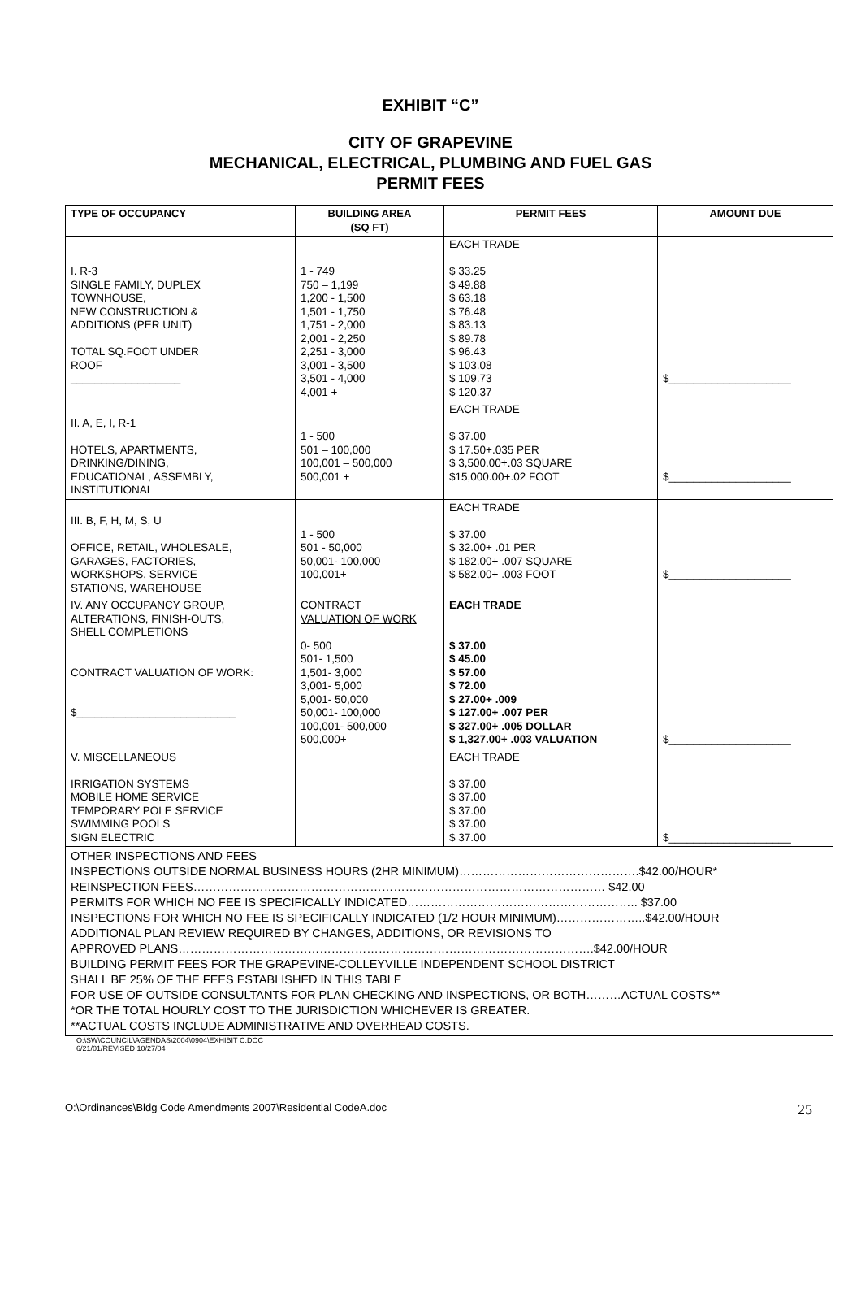EXHIBIT “C”
CITY OF GRAPEVINE
MECHANICAL, ELECTRICAL, PLUMBING AND FUEL GAS
PERMIT FEES
| TYPE OF OCCUPANCY | BUILDING AREA (SQ FT) | PERMIT FEES | AMOUNT DUE |
| --- | --- | --- | --- |
| I. R-3 SINGLE FAMILY, DUPLEX TOWNHOUSE, NEW CONSTRUCTION & ADDITIONS (PER UNIT) TOTAL SQ.FOOT UNDER ROOF __________________ | 1 - 749 750 – 1,199 1,200 - 1,500 1,501 - 1,750 1,751 - 2,000 2,001 - 2,250 2,251 - 3,000 3,001 - 3,500 3,501 - 4,000 4,001 + | EACH TRADE $ 33.25 $ 49.88 $ 63.18 $ 76.48 $ 83.13 $ 89.78 $ 96.43 $ 103.08 $ 109.73 $ 120.37 | $____________________ |
| II. A, E, I, R-1 HOTELS, APARTMENTS, DRINKING/DINING, EDUCATIONAL, ASSEMBLY, INSTITUTIONAL | 1 - 500 501 – 100,000 100,001 – 500,000 500,001 + | EACH TRADE $ 37.00 $ 17.50+.035 PER $ 3,500.00+.03 SQUARE $15,000.00+.02 FOOT | $____________________ |
| III. B, F, H, M, S, U OFFICE, RETAIL, WHOLESALE, GARAGES, FACTORIES, WORKSHOPS, SERVICE STATIONS, WAREHOUSE | 1 - 500 501 - 50,000 50,001- 100,000 100,001+ | EACH TRADE $ 37.00 $ 32.00+ .01 PER $ 182.00+ .007 SQUARE $ 582.00+ .003 FOOT | $____________________ |
| IV. ANY OCCUPANCY GROUP, ALTERATIONS, FINISH-OUTS, SHELL COMPLETIONS CONTRACT VALUATION OF WORK: $__________________________ | CONTRACT VALUATION OF WORK 0- 500 501- 1,500 1,501- 3,000 3,001- 5,000 5,001- 50,000 50,001- 100,000 100,001- 500,000 500,000+ | EACH TRADE $ 37.00 $ 45.00 $ 57.00 $ 72.00 $ 27.00+ .009 $ 127.00+ .007 PER $ 327.00+ .005 DOLLAR $ 1,327.00+ .003 VALUATION | $____________________ |
| V. MISCELLANEOUS IRRIGATION SYSTEMS MOBILE HOME SERVICE TEMPORARY POLE SERVICE SWIMMING POOLS SIGN ELECTRIC | | EACH TRADE $ 37.00 $ 37.00 $ 37.00 $ 37.00 $ 37.00 | $____________________ |
| OTHER INSPECTIONS AND FEES INSPECTIONS OUTSIDE NORMAL BUSINESS HOURS (2HR MINIMUM)……………………………………….$42.00/HOUR* REINSPECTION FEES…………………………………………………………………………………………… $42.00 PERMITS FOR WHICH NO FEE IS SPECIFICALLY INDICATED………………………………………………….. $37.00 INSPECTIONS FOR WHICH NO FEE IS SPECIFICALLY INDICATED (1/2 HOUR MINIMUM)…………………..$42.00/HOUR ADDITIONAL PLAN REVIEW REQUIRED BY CHANGES, ADDITIONS, OR REVISIONS TO APPROVED PLANS…………………………………………………………………………………………….$42.00/HOUR BUILDING PERMIT FEES FOR THE GRAPEVINE-COLLEYVILLE INDEPENDENT SCHOOL DISTRICT SHALL BE 25% OF THE FEES ESTABLISHED IN THIS TABLE FOR USE OF OUTSIDE CONSULTANTS FOR PLAN CHECKING AND INSPECTIONS, OR BOTH………ACTUAL COSTS** *OR THE TOTAL HOURLY COST TO THE JURISDICTION WHICHEVER IS GREATER. **ACTUAL COSTS INCLUDE ADMINISTRATIVE AND OVERHEAD COSTS. | | | |
O:\SW\COUNCIL\AGENDAS\2004\0904\EXHIBIT C.DOC
6/21/01/REVISED 10/27/04
O:\Ordinances\Bldg Code Amendments 2007\Residential CodeA.doc 25